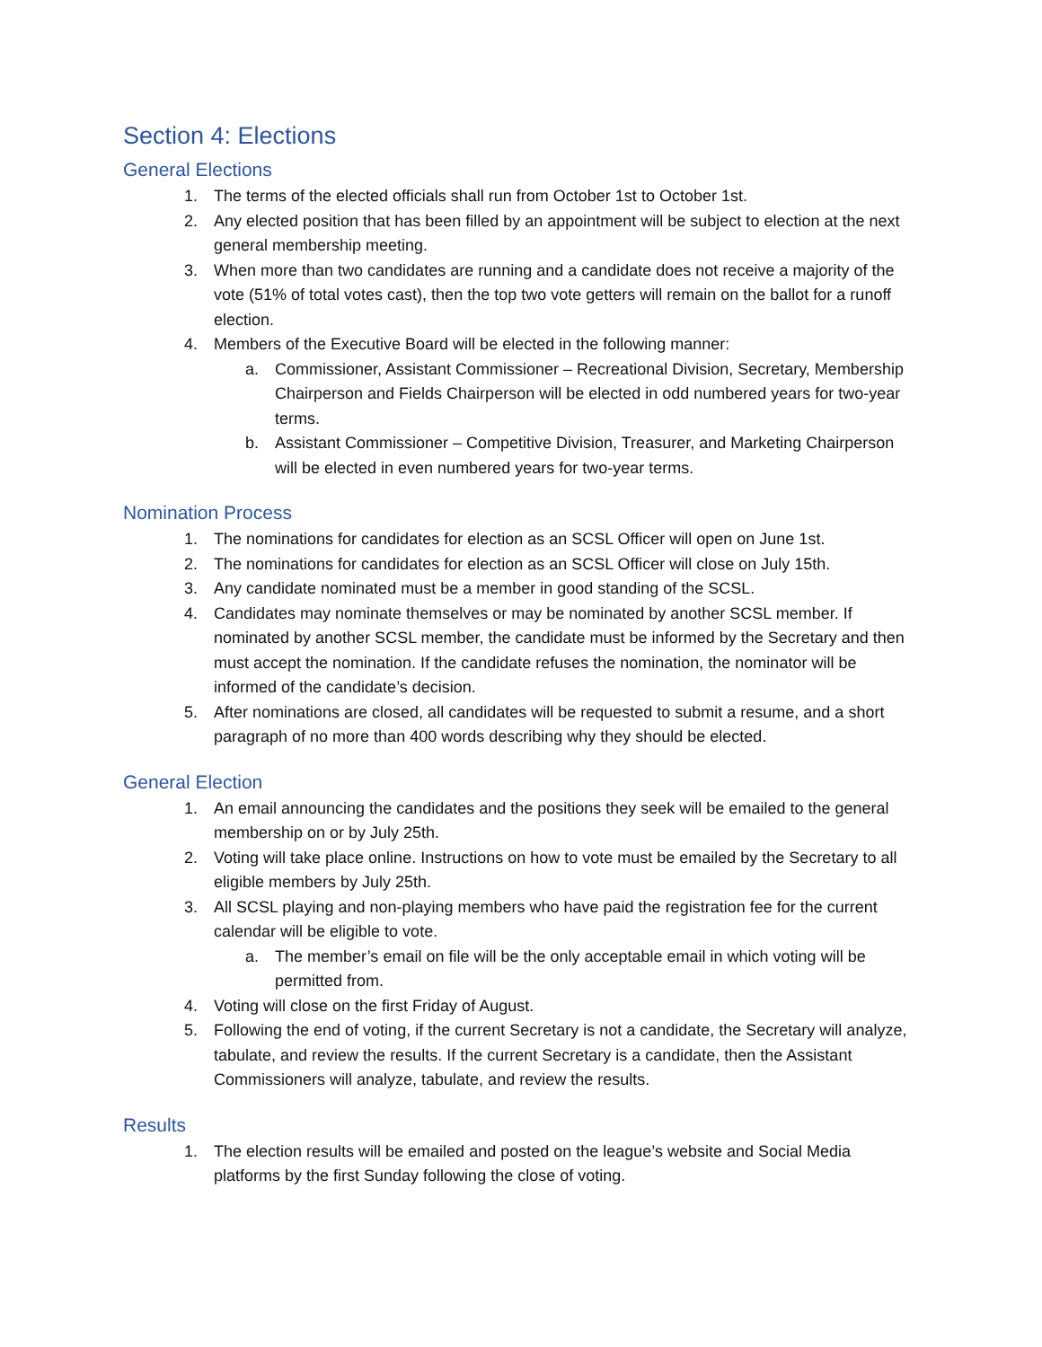Section 4: Elections
General Elections
1. The terms of the elected officials shall run from October 1st to October 1st.
2. Any elected position that has been filled by an appointment will be subject to election at the next general membership meeting.
3. When more than two candidates are running and a candidate does not receive a majority of the vote (51% of total votes cast), then the top two vote getters will remain on the ballot for a runoff election.
4. Members of the Executive Board will be elected in the following manner:
a. Commissioner, Assistant Commissioner – Recreational Division, Secretary, Membership Chairperson and Fields Chairperson will be elected in odd numbered years for two-year terms.
b. Assistant Commissioner – Competitive Division, Treasurer, and Marketing Chairperson will be elected in even numbered years for two-year terms.
Nomination Process
1. The nominations for candidates for election as an SCSL Officer will open on June 1st.
2. The nominations for candidates for election as an SCSL Officer will close on July 15th.
3. Any candidate nominated must be a member in good standing of the SCSL.
4. Candidates may nominate themselves or may be nominated by another SCSL member. If nominated by another SCSL member, the candidate must be informed by the Secretary and then must accept the nomination. If the candidate refuses the nomination, the nominator will be informed of the candidate’s decision.
5. After nominations are closed, all candidates will be requested to submit a resume, and a short paragraph of no more than 400 words describing why they should be elected.
General Election
1. An email announcing the candidates and the positions they seek will be emailed to the general membership on or by July 25th.
2. Voting will take place online. Instructions on how to vote must be emailed by the Secretary to all eligible members by July 25th.
3. All SCSL playing and non-playing members who have paid the registration fee for the current calendar will be eligible to vote.
a. The member’s email on file will be the only acceptable email in which voting will be permitted from.
4. Voting will close on the first Friday of August.
5. Following the end of voting, if the current Secretary is not a candidate, the Secretary will analyze, tabulate, and review the results. If the current Secretary is a candidate, then the Assistant Commissioners will analyze, tabulate, and review the results.
Results
1. The election results will be emailed and posted on the league’s website and Social Media platforms by the first Sunday following the close of voting.